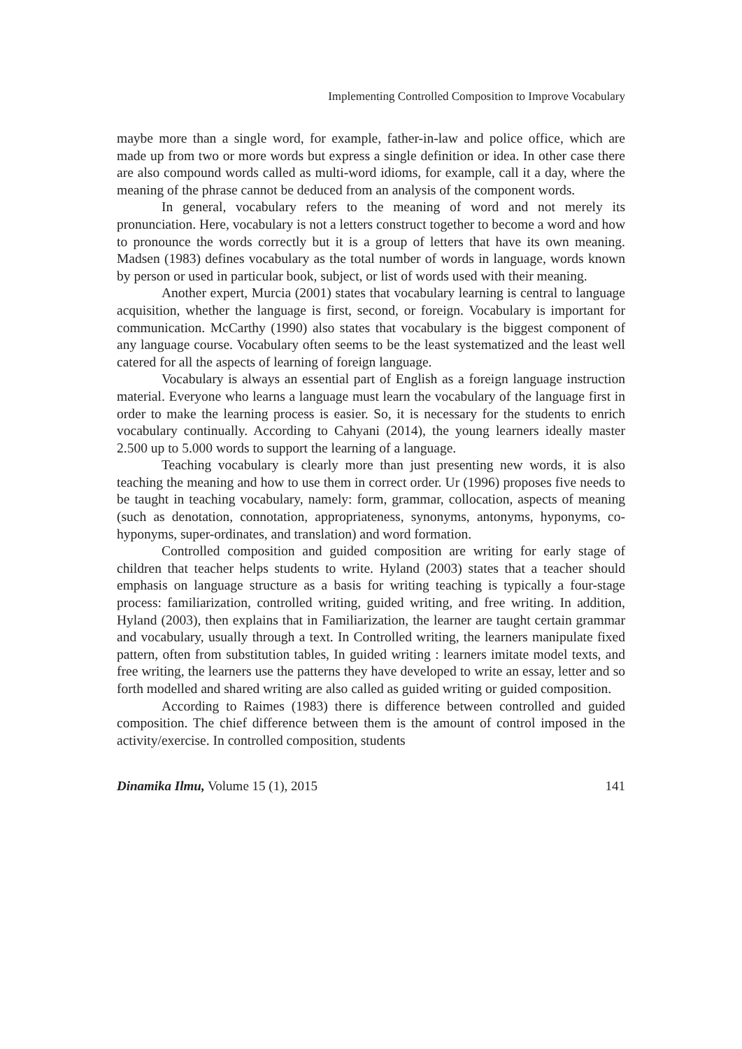Implementing Controlled Composition to Improve Vocabulary
maybe more than a single word, for example, father-in-law and police office, which are made up from two or more words but express a single definition or idea. In other case there are also compound words called as multi-word idioms, for example, call it a day, where the meaning of the phrase cannot be deduced from an analysis of the component words.
In general, vocabulary refers to the meaning of word and not merely its pronunciation. Here, vocabulary is not a letters construct together to become a word and how to pronounce the words correctly but it is a group of letters that have its own meaning. Madsen (1983) defines vocabulary as the total number of words in language, words known by person or used in particular book, subject, or list of words used with their meaning.
Another expert, Murcia (2001) states that vocabulary learning is central to language acquisition, whether the language is first, second, or foreign. Vocabulary is important for communication. McCarthy (1990) also states that vocabulary is the biggest component of any language course. Vocabulary often seems to be the least systematized and the least well catered for all the aspects of learning of foreign language.
Vocabulary is always an essential part of English as a foreign language instruction material. Everyone who learns a language must learn the vocabulary of the language first in order to make the learning process is easier. So, it is necessary for the students to enrich vocabulary continually. According to Cahyani (2014), the young learners ideally master 2.500 up to 5.000 words to support the learning of a language.
Teaching vocabulary is clearly more than just presenting new words, it is also teaching the meaning and how to use them in correct order. Ur (1996) proposes five needs to be taught in teaching vocabulary, namely: form, grammar, collocation, aspects of meaning (such as denotation, connotation, appropriateness, synonyms, antonyms, hyponyms, co-hyponyms, super-ordinates, and translation) and word formation.
Controlled composition and guided composition are writing for early stage of children that teacher helps students to write. Hyland (2003) states that a teacher should emphasis on language structure as a basis for writing teaching is typically a four-stage process: familiarization, controlled writing, guided writing, and free writing. In addition, Hyland (2003), then explains that in Familiarization, the learner are taught certain grammar and vocabulary, usually through a text. In Controlled writing, the learners manipulate fixed pattern, often from substitution tables, In guided writing : learners imitate model texts, and free writing, the learners use the patterns they have developed to write an essay, letter and so forth modelled and shared writing are also called as guided writing or guided composition.
According to Raimes (1983) there is difference between controlled and guided composition. The chief difference between them is the amount of control imposed in the activity/exercise. In controlled composition, students
Dinamika Ilmu, Volume 15 (1), 2015 141